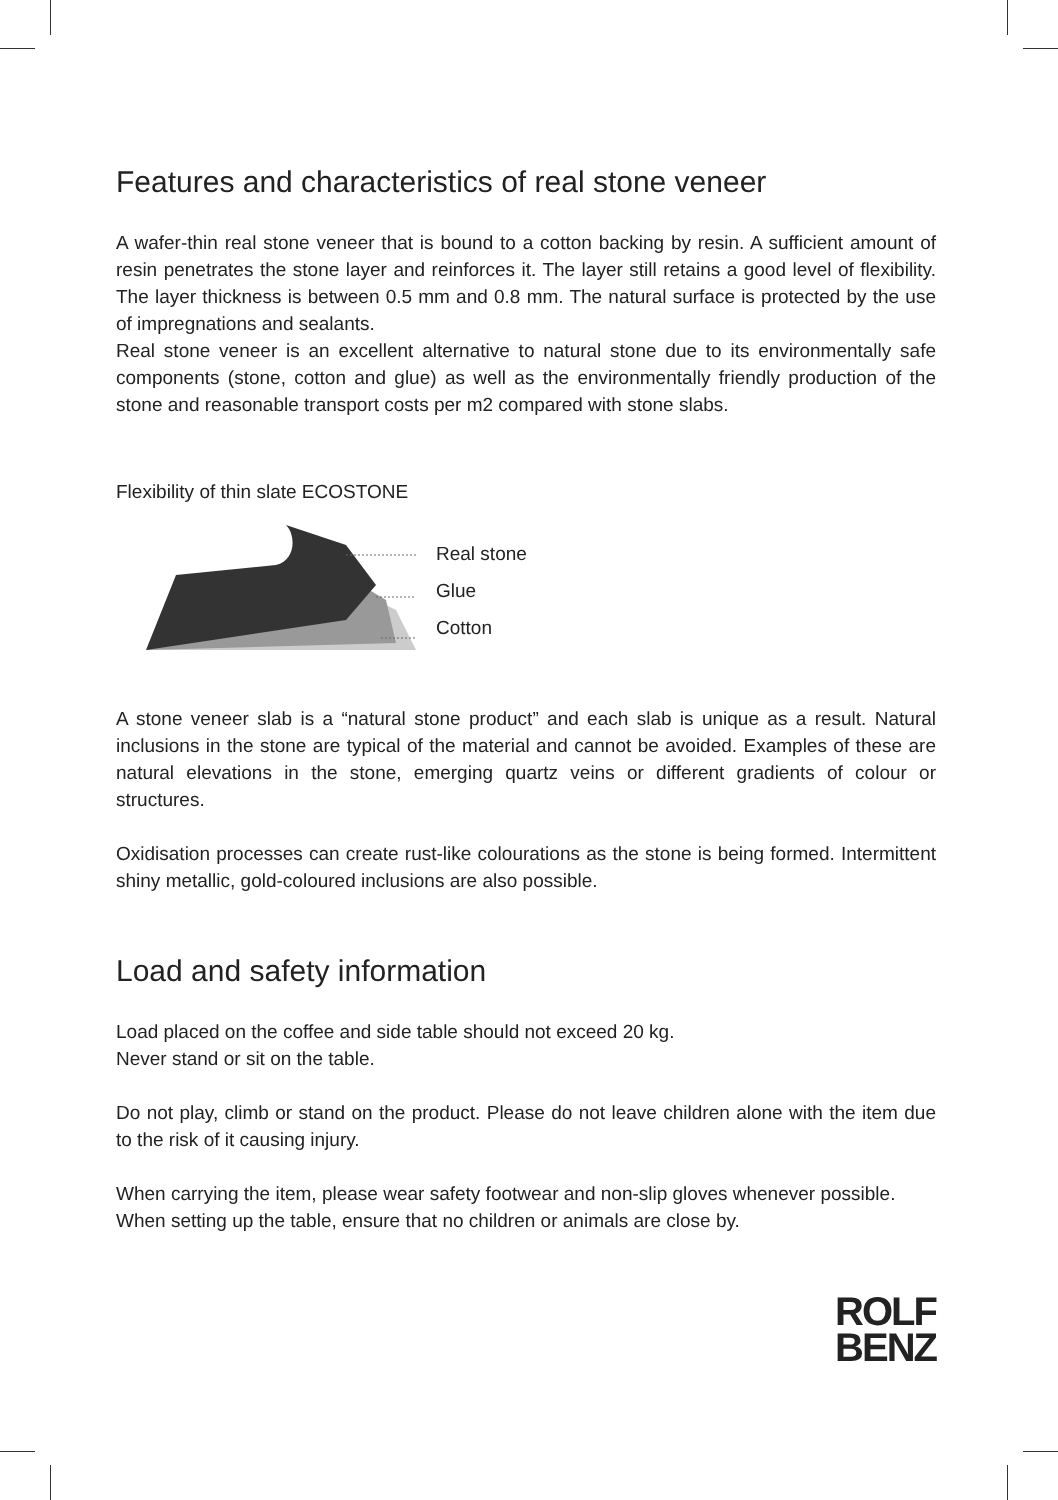Features and characteristics of real stone veneer
A wafer-thin real stone veneer that is bound to a cotton backing by resin. A sufficient amount of resin penetrates the stone layer and reinforces it. The layer still retains a good level of flexibility. The layer thickness is between 0.5 mm and 0.8 mm. The natural surface is protected by the use of impregnations and sealants.
Real stone veneer is an excellent alternative to natural stone due to its environmentally safe components (stone, cotton and glue) as well as the environmentally friendly production of the stone and reasonable transport costs per m2 compared with stone slabs.
Flexibility of thin slate ECOSTONE
Real stone
Glue
Cotton
A stone veneer slab is a “natural stone product” and each slab is unique as a result. Natural inclusions in the stone are typical of the material and cannot be avoided. Examples of these are natural elevations in the stone, emerging quartz veins or different gradients of colour or structures.
Oxidisation processes can create rust-like colourations as the stone is being formed. Intermittent shiny metallic, gold-coloured inclusions are also possible.
Load and safety information
Load placed on the coffee and side table should not exceed 20 kg.
Never stand or sit on the table.
Do not play, climb or stand on the product. Please do not leave children alone with the item due to the risk of it causing injury.
When carrying the item, please wear safety footwear and non-slip gloves whenever possible.
When setting up the table, ensure that no children or animals are close by.
ROLF
BENZ